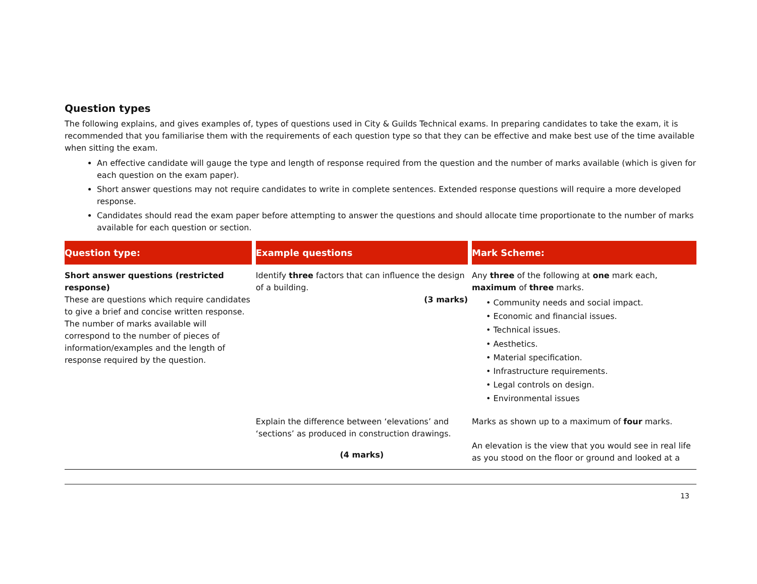Question types
The following explains, and gives examples of, types of questions used in City & Guilds Technical exams. In preparing candidates to take the exam, it is recommended that you familiarise them with the requirements of each question type so that they can be effective and make best use of the time available when sitting the exam.
An effective candidate will gauge the type and length of response required from the question and the number of marks available (which is given for each question on the exam paper).
Short answer questions may not require candidates to write in complete sentences. Extended response questions will require a more developed response.
Candidates should read the exam paper before attempting to answer the questions and should allocate time proportionate to the number of marks available for each question or section.
| Question type: | Example questions | Mark Scheme: |
| --- | --- | --- |
| Short answer questions (restricted response) These are questions which require candidates to give a brief and concise written response. The number of marks available will correspond to the number of pieces of information/examples and the length of response required by the question. | Identify three factors that can influence the design of a building. (3 marks) | Any three of the following at one mark each, maximum of three marks. • Community needs and social impact. • Economic and financial issues. • Technical issues. • Aesthetics. • Material specification. • Infrastructure requirements. • Legal controls on design. • Environmental issues |
| | Explain the difference between ‘elevations’ and ‘sections’ as produced in construction drawings. (4 marks) | Marks as shown up to a maximum of four marks. An elevation is the view that you would see in real life as you stood on the floor or ground and looked at a |
13